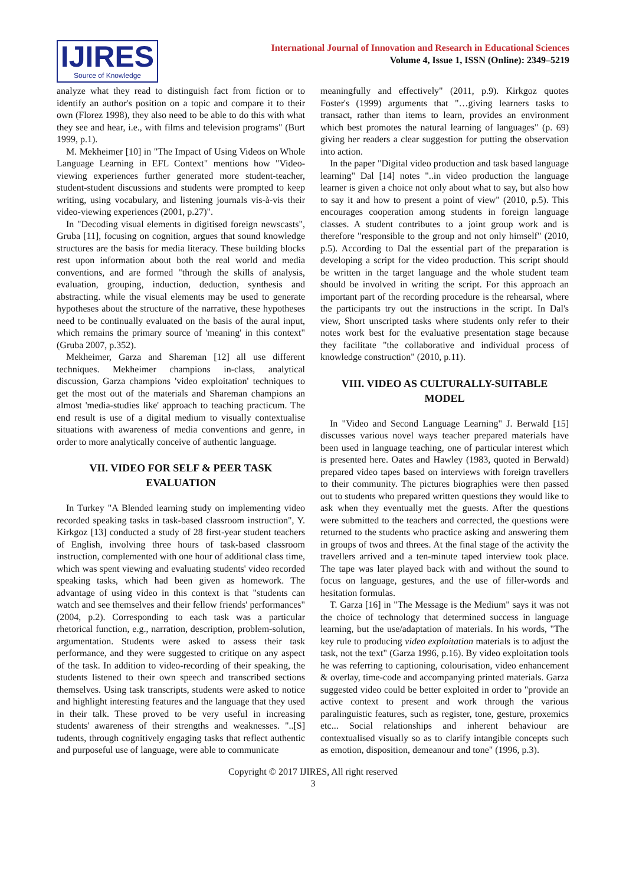IJIRES
Source of Knowledge
International Journal of Innovation and Research in Educational Sciences
Volume 4, Issue 1, ISSN (Online): 2349–5219
analyze what they read to distinguish fact from fiction or to identify an author's position on a topic and compare it to their own (Florez 1998), they also need to be able to do this with what they see and hear, i.e., with films and television programs" (Burt 1999, p.1).
M. Mekheimer [10] in "The Impact of Using Videos on Whole Language Learning in EFL Context" mentions how "Video-viewing experiences further generated more student-teacher, student-student discussions and students were prompted to keep writing, using vocabulary, and listening journals vis-à-vis their video-viewing experiences (2001, p.27)".
In "Decoding visual elements in digitised foreign newscasts", Gruba [11], focusing on cognition, argues that sound knowledge structures are the basis for media literacy. These building blocks rest upon information about both the real world and media conventions, and are formed "through the skills of analysis, evaluation, grouping, induction, deduction, synthesis and abstracting. while the visual elements may be used to generate hypotheses about the structure of the narrative, these hypotheses need to be continually evaluated on the basis of the aural input, which remains the primary source of 'meaning' in this context" (Gruba 2007, p.352).
Mekheimer, Garza and Shareman [12] all use different techniques. Mekheimer champions in-class, analytical discussion, Garza champions 'video exploitation' techniques to get the most out of the materials and Shareman champions an almost 'media-studies like' approach to teaching practicum. The end result is use of a digital medium to visually contextualise situations with awareness of media conventions and genre, in order to more analytically conceive of authentic language.
VII. VIDEO FOR SELF & PEER TASK EVALUATION
In Turkey "A Blended learning study on implementing video recorded speaking tasks in task-based classroom instruction", Y. Kirkgoz [13] conducted a study of 28 first-year student teachers of English, involving three hours of task-based classroom instruction, complemented with one hour of additional class time, which was spent viewing and evaluating students' video recorded speaking tasks, which had been given as homework. The advantage of using video in this context is that "students can watch and see themselves and their fellow friends' performances" (2004, p.2). Corresponding to each task was a particular rhetorical function, e.g., narration, description, problem-solution, argumentation. Students were asked to assess their task performance, and they were suggested to critique on any aspect of the task. In addition to video-recording of their speaking, the students listened to their own speech and transcribed sections themselves. Using task transcripts, students were asked to notice and highlight interesting features and the language that they used in their talk. These proved to be very useful in increasing students' awareness of their strengths and weaknesses. "..[S] tudents, through cognitively engaging tasks that reflect authentic and purposeful use of language, were able to communicate
meaningfully and effectively" (2011, p.9). Kirkgoz quotes Foster's (1999) arguments that "…giving learners tasks to transact, rather than items to learn, provides an environment which best promotes the natural learning of languages" (p. 69) giving her readers a clear suggestion for putting the observation into action.
In the paper "Digital video production and task based language learning" Dal [14] notes "..in video production the language learner is given a choice not only about what to say, but also how to say it and how to present a point of view" (2010, p.5). This encourages cooperation among students in foreign language classes. A student contributes to a joint group work and is therefore "responsible to the group and not only himself" (2010, p.5). According to Dal the essential part of the preparation is developing a script for the video production. This script should be written in the target language and the whole student team should be involved in writing the script. For this approach an important part of the recording procedure is the rehearsal, where the participants try out the instructions in the script. In Dal's view, Short unscripted tasks where students only refer to their notes work best for the evaluative presentation stage because they facilitate "the collaborative and individual process of knowledge construction" (2010, p.11).
VIII. VIDEO AS CULTURALLY-SUITABLE MODEL
In "Video and Second Language Learning" J. Berwald [15] discusses various novel ways teacher prepared materials have been used in language teaching, one of particular interest which is presented here. Oates and Hawley (1983, quoted in Berwald) prepared video tapes based on interviews with foreign travellers to their community. The pictures biographies were then passed out to students who prepared written questions they would like to ask when they eventually met the guests. After the questions were submitted to the teachers and corrected, the questions were returned to the students who practice asking and answering them in groups of twos and threes. At the final stage of the activity the travellers arrived and a ten-minute taped interview took place. The tape was later played back with and without the sound to focus on language, gestures, and the use of filler-words and hesitation formulas.
T. Garza [16] in "The Message is the Medium" says it was not the choice of technology that determined success in language learning, but the use/adaptation of materials. In his words, "The key rule to producing video exploitation materials is to adjust the task, not the text" (Garza 1996, p.16). By video exploitation tools he was referring to captioning, colourisation, video enhancement & overlay, time-code and accompanying printed materials. Garza suggested video could be better exploited in order to "provide an active context to present and work through the various paralinguistic features, such as register, tone, gesture, proxemics etc... Social relationships and inherent behaviour are contextualised visually so as to clarify intangible concepts such as emotion, disposition, demeanour and tone" (1996, p.3).
Copyright © 2017 IJIRES, All right reserved
3